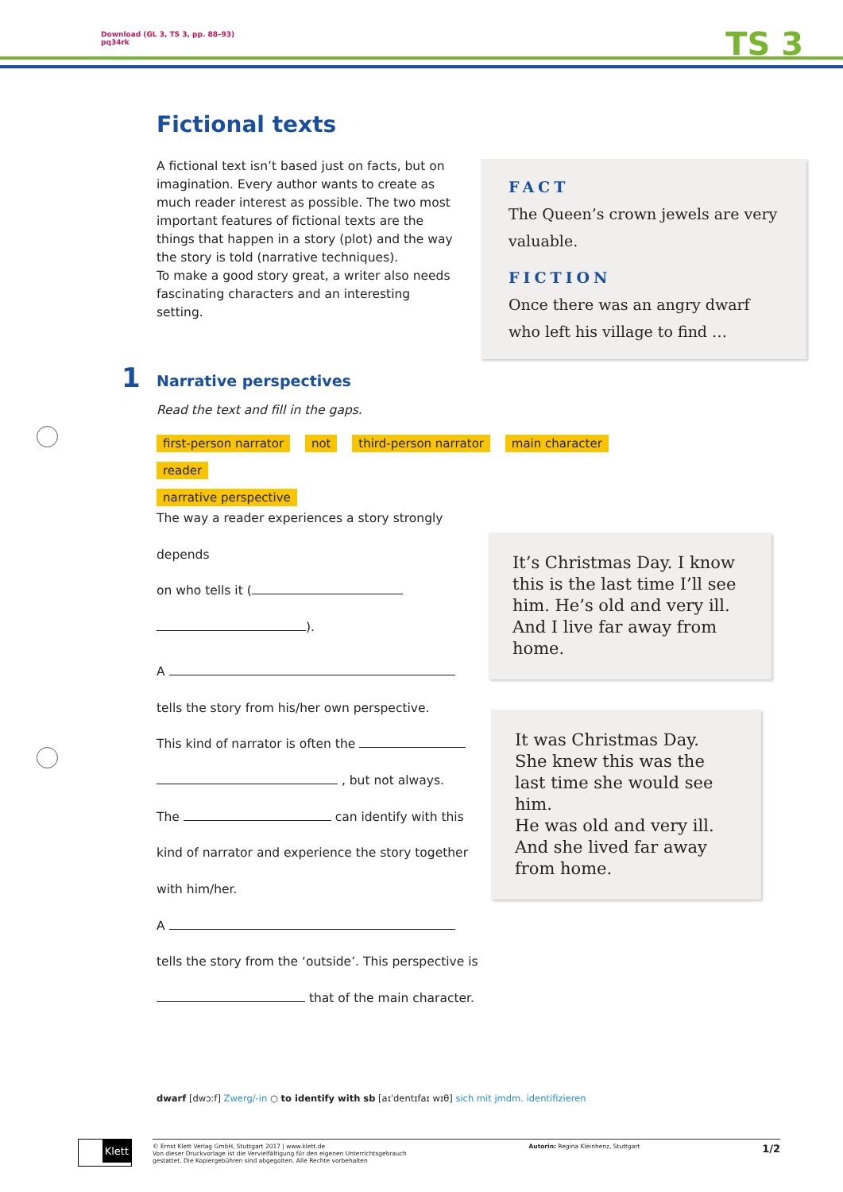Download (GL 3, TS 3, pp. 88–93)
pq34rk
TS 3
Fictional texts
A fictional text isn’t based just on facts, but on imagination. Every author wants to create as much reader interest as possible. The two most important features of fictional texts are the things that happen in a story (plot) and the way the story is told (narrative techniques).
To make a good story great, a writer also needs fascinating characters and an interesting setting.
FACT
The Queen’s crown jewels are very valuable.
FICTION
Once there was an angry dwarf who left his village to find …
1 Narrative perspectives
Read the text and fill in the gaps.
first-person narrator not third-person narrator main character reader
narrative perspective
The way a reader experiences a story strongly depends
on who tells it (
).
A
tells the story from his/her own perspective.
This kind of narrator is often the
, but not always.
The can identify with this
kind of narrator and experience the story together
with him/her.
A
tells the story from the ‘outside’. This perspective is
that of the main character.
It’s Christmas Day. I know this is the last time I’ll see him. He’s old and very ill. And I live far away from home.
It was Christmas Day.
She knew this was the last time she would see him.
He was old and very ill.
And she lived far away from home.
dwarf [dwɔːf] Zwerg/-in ○ to identify with sb [aɪˈdentɪfaɪ wɪθ] sich mit jmdm. identifizieren
Klett
© Ernst Klett Verlag GmbH, Stuttgart 2017 | www.klett.de
Von dieser Druckvorlage ist die Vervielfältigung für den eigenen Unterrichtsgebrauch
gestattet. Die Kopiergebühren sind abgegolten. Alle Rechte vorbehalten
Autorin: Regina Kleinhenz, Stuttgart
1/2